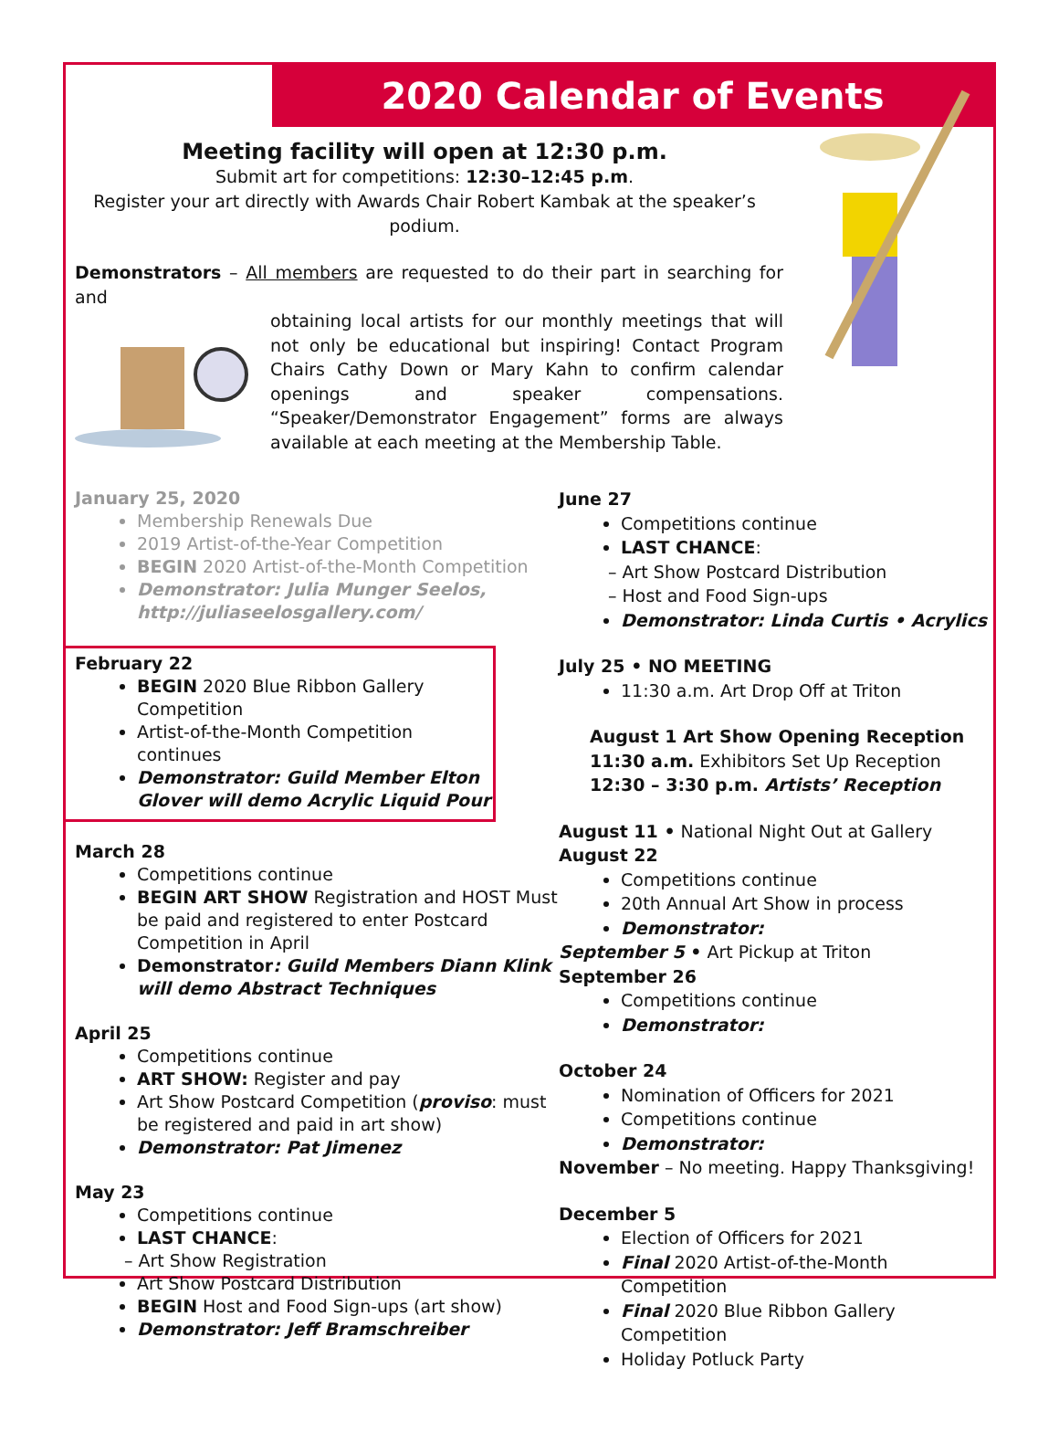2020 Calendar of Events
Meeting facility will open at 12:30 p.m.
Submit art for competitions: 12:30–12:45 p.m.
Register your art directly with Awards Chair Robert Kambak at the speaker’s podium.
Demonstrators – All members are requested to do their part in searching for and
obtaining local artists for our monthly meetings that will not only be educational but inspiring! Contact Program Chairs Cathy Down or Mary Kahn to confirm calendar openings and speaker compensations. “Speaker/Demonstrator Engagement” forms are always available at each meeting at the Membership Table.
January 25, 2020
Membership Renewals Due
2019 Artist-of-the-Year Competition
BEGIN 2020 Artist-of-the-Month Competition
Demonstrator: Julia Munger Seelos,
http://juliaseelosgallery.com/
February 22
BEGIN 2020 Blue Ribbon Gallery Competition
Artist-of-the-Month Competition continues
Demonstrator: Guild Member Elton Glover will demo Acrylic Liquid Pour
March 28
Competitions continue
BEGIN ART SHOW Registration and HOST Must be paid and registered to enter Postcard Competition in April
Demonstrator: Guild Members Diann Klink will demo Abstract Techniques
April 25
Competitions continue
ART SHOW: Register and pay
Art Show Postcard Competition (proviso: must be registered and paid in art show)
Demonstrator: Pat Jimenez
May 23
Competitions continue
LAST CHANCE:
– Art Show Registration
Art Show Postcard Distribution
BEGIN Host and Food Sign-ups (art show)
Demonstrator: Jeff Bramschreiber
June 27
Competitions continue
LAST CHANCE:
– Art Show Postcard Distribution
– Host and Food Sign-ups
Demonstrator: Linda Curtis • Acrylics
July 25 • NO MEETING
11:30 a.m. Art Drop Off at Triton
August 1 Art Show Opening Reception
11:30 a.m. Exhibitors Set Up Reception
12:30 – 3:30 p.m. Artists’ Reception
August 11 • National Night Out at Gallery
August 22
Competitions continue
20th Annual Art Show in process
Demonstrator:
September 5 • Art Pickup at Triton
September 26
Competitions continue
Demonstrator:
October 24
Nomination of Officers for 2021
Competitions continue
Demonstrator:
November – No meeting. Happy Thanksgiving!
December 5
Election of Officers for 2021
Final 2020 Artist-of-the-Month Competition
Final 2020 Blue Ribbon Gallery Competition
Holiday Potluck Party